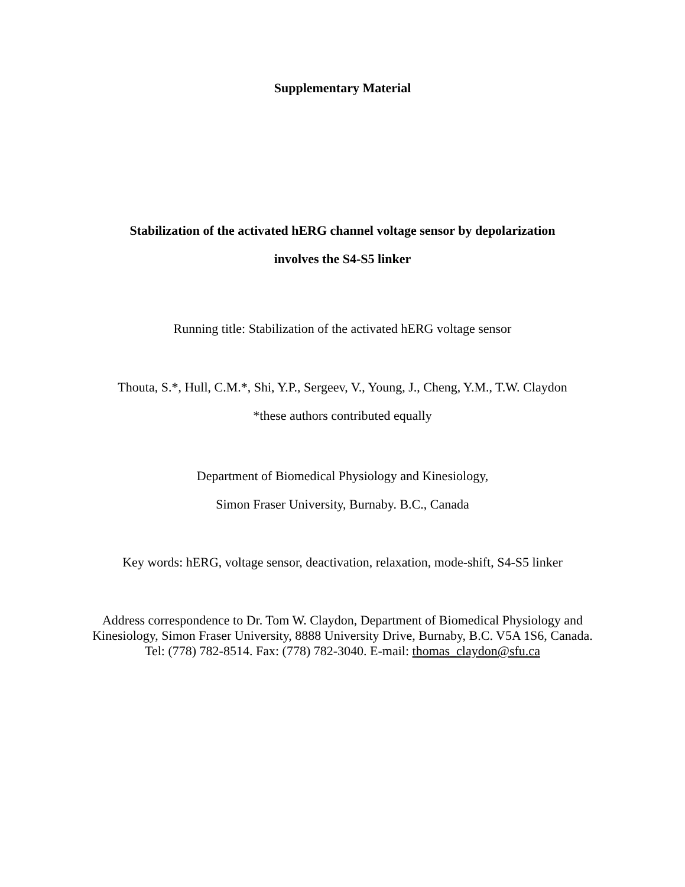Supplementary Material
Stabilization of the activated hERG channel voltage sensor by depolarization
involves the S4-S5 linker
Running title: Stabilization of the activated hERG voltage sensor
Thouta, S.*, Hull, C.M.*, Shi, Y.P., Sergeev, V., Young, J., Cheng, Y.M., T.W. Claydon
*these authors contributed equally
Department of Biomedical Physiology and Kinesiology,
Simon Fraser University, Burnaby. B.C., Canada
Key words: hERG, voltage sensor, deactivation, relaxation, mode-shift, S4-S5 linker
Address correspondence to Dr. Tom W. Claydon, Department of Biomedical Physiology and
Kinesiology, Simon Fraser University, 8888 University Drive, Burnaby, B.C. V5A 1S6, Canada.
Tel: (778) 782-8514. Fax: (778) 782-3040. E-mail: thomas_claydon@sfu.ca